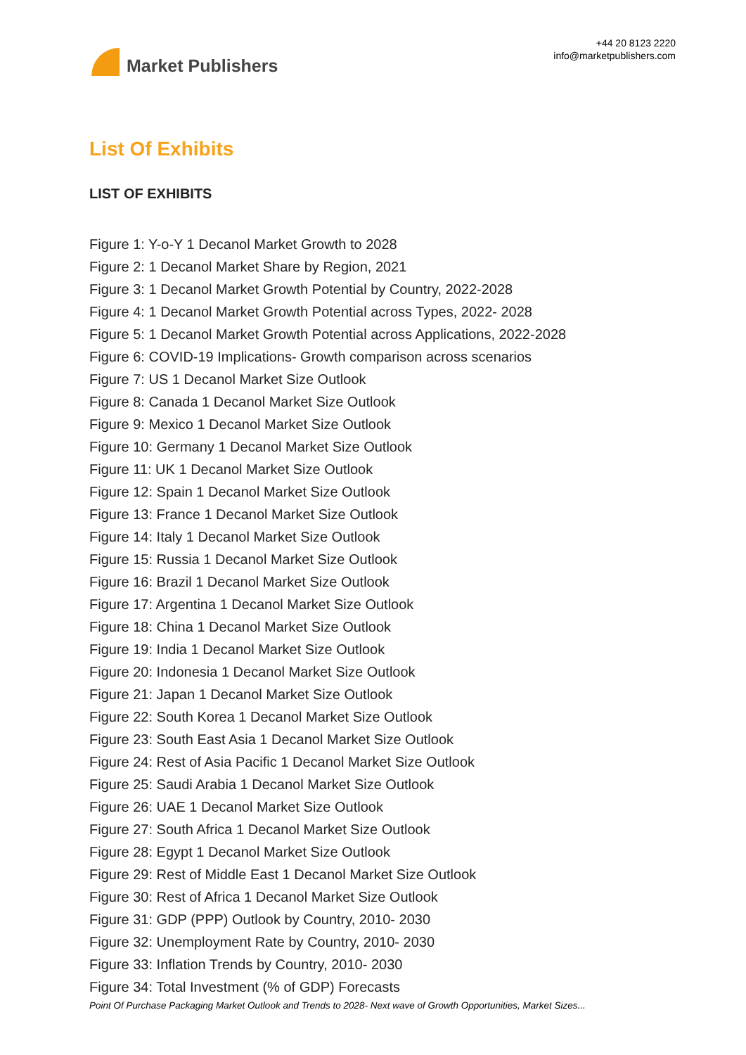Market Publishers
+44 20 8123 2220
info@marketpublishers.com
List Of Exhibits
LIST OF EXHIBITS
Figure 1: Y-o-Y 1 Decanol Market Growth to 2028
Figure 2: 1 Decanol Market Share by Region, 2021
Figure 3: 1 Decanol Market Growth Potential by Country, 2022-2028
Figure 4: 1 Decanol Market Growth Potential across Types, 2022- 2028
Figure 5: 1 Decanol Market Growth Potential across Applications, 2022-2028
Figure 6: COVID-19 Implications- Growth comparison across scenarios
Figure 7: US 1 Decanol Market Size Outlook
Figure 8: Canada 1 Decanol Market Size Outlook
Figure 9: Mexico 1 Decanol Market Size Outlook
Figure 10: Germany 1 Decanol Market Size Outlook
Figure 11: UK 1 Decanol Market Size Outlook
Figure 12: Spain 1 Decanol Market Size Outlook
Figure 13: France 1 Decanol Market Size Outlook
Figure 14: Italy 1 Decanol Market Size Outlook
Figure 15: Russia 1 Decanol Market Size Outlook
Figure 16: Brazil 1 Decanol Market Size Outlook
Figure 17: Argentina 1 Decanol Market Size Outlook
Figure 18: China 1 Decanol Market Size Outlook
Figure 19: India 1 Decanol Market Size Outlook
Figure 20: Indonesia 1 Decanol Market Size Outlook
Figure 21: Japan 1 Decanol Market Size Outlook
Figure 22: South Korea 1 Decanol Market Size Outlook
Figure 23: South East Asia 1 Decanol Market Size Outlook
Figure 24: Rest of Asia Pacific 1 Decanol Market Size Outlook
Figure 25: Saudi Arabia 1 Decanol Market Size Outlook
Figure 26: UAE 1 Decanol Market Size Outlook
Figure 27: South Africa 1 Decanol Market Size Outlook
Figure 28: Egypt 1 Decanol Market Size Outlook
Figure 29: Rest of Middle East 1 Decanol Market Size Outlook
Figure 30: Rest of Africa 1 Decanol Market Size Outlook
Figure 31: GDP (PPP) Outlook by Country, 2010- 2030
Figure 32: Unemployment Rate by Country, 2010- 2030
Figure 33: Inflation Trends by Country, 2010- 2030
Figure 34: Total Investment (% of GDP) Forecasts
Point Of Purchase Packaging Market Outlook and Trends to 2028- Next wave of Growth Opportunities, Market Sizes...